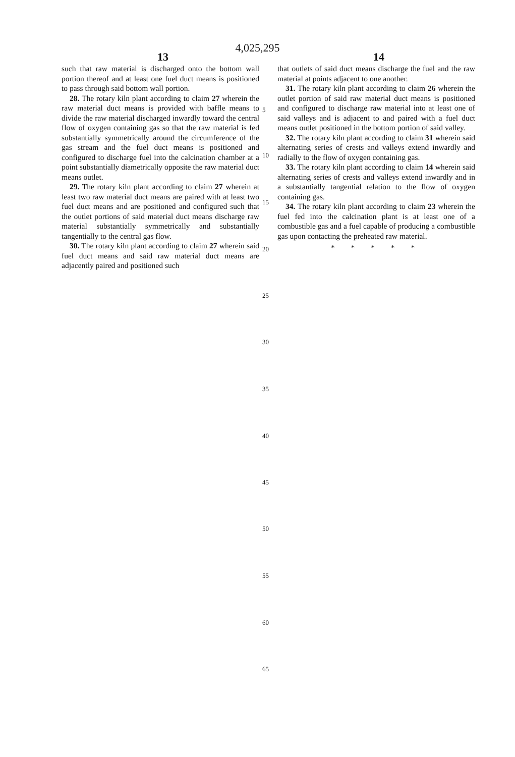4,025,295
13 14
such that raw material is discharged onto the bottom wall portion thereof and at least one fuel duct means is positioned to pass through said bottom wall portion.
28. The rotary kiln plant according to claim 27 wherein the raw material duct means is provided with baffle means to divide the raw material discharged inwardly toward the central flow of oxygen containing gas so that the raw material is fed substantially symmetrically around the circumference of the gas stream and the fuel duct means is positioned and configured to discharge fuel into the calcination chamber at a point substantially diametrically opposite the raw material duct means outlet.
29. The rotary kiln plant according to claim 27 wherein at least two raw material duct means are paired with at least two fuel duct means and are positioned and configured such that the outlet portions of said material duct means discharge raw material substantially symmetrically and substantially tangentially to the central gas flow.
30. The rotary kiln plant according to claim 27 wherein said fuel duct means and said raw material duct means are adjacently paired and positioned such
that outlets of said duct means discharge the fuel and the raw material at points adjacent to one another.
31. The rotary kiln plant according to claim 26 wherein the outlet portion of said raw material duct means is positioned and configured to discharge raw material into at least one of said valleys and is adjacent to and paired with a fuel duct means outlet positioned in the bottom portion of said valley.
32. The rotary kiln plant according to claim 31 wherein said alternating series of crests and valleys extend inwardly and radially to the flow of oxygen containing gas.
33. The rotary kiln plant according to claim 14 wherein said alternating series of crests and valleys extend inwardly and in a substantially tangential relation to the flow of oxygen containing gas.
34. The rotary kiln plant according to claim 23 wherein the fuel fed into the calcination plant is at least one of a combustible gas and a fuel capable of producing a combustible gas upon contacting the preheated raw material.
* * * * *
5
10
15
20
25
30
35
40
45
50
55
60
65